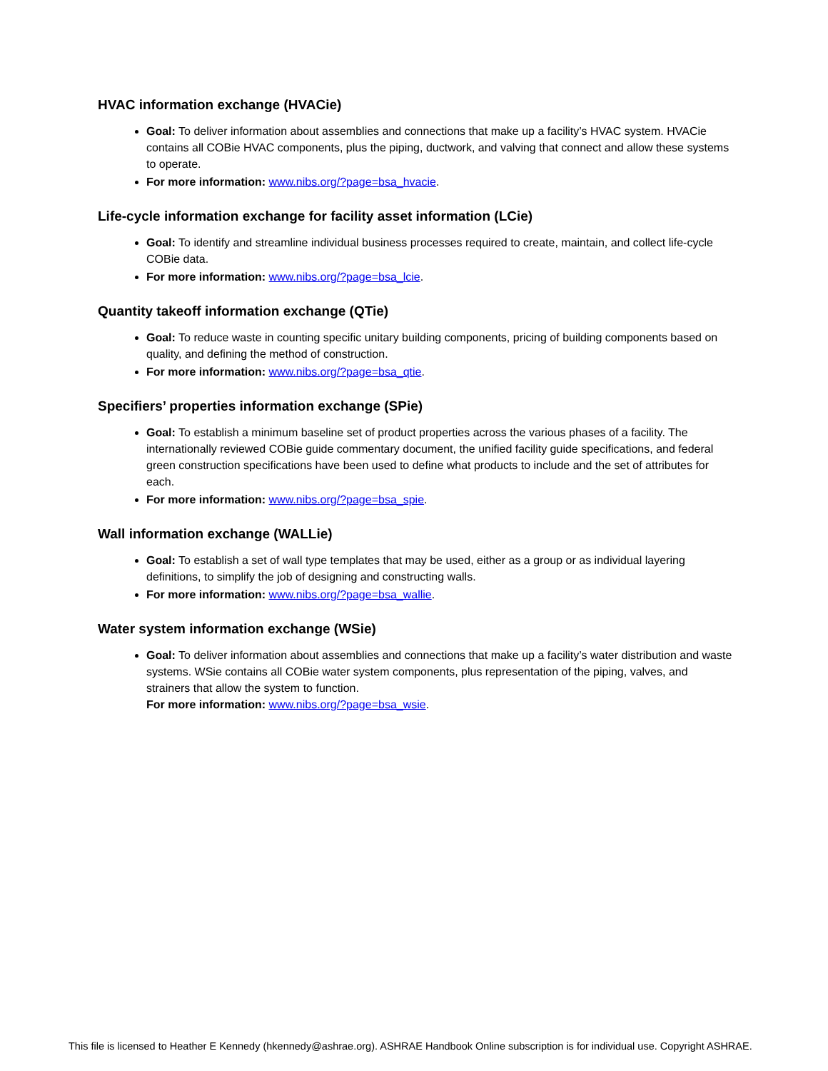HVAC information exchange (HVACie)
Goal: To deliver information about assemblies and connections that make up a facility’s HVAC system. HVACie contains all COBie HVAC components, plus the piping, ductwork, and valving that connect and allow these systems to operate.
For more information: www.nibs.org/?page=bsa_hvacie.
Life-cycle information exchange for facility asset information (LCie)
Goal: To identify and streamline individual business processes required to create, maintain, and collect life-cycle COBie data.
For more information: www.nibs.org/?page=bsa_lcie.
Quantity takeoff information exchange (QTie)
Goal: To reduce waste in counting specific unitary building components, pricing of building components based on quality, and defining the method of construction.
For more information: www.nibs.org/?page=bsa_qtie.
Specifiers’ properties information exchange (SPie)
Goal: To establish a minimum baseline set of product properties across the various phases of a facility. The internationally reviewed COBie guide commentary document, the unified facility guide specifications, and federal green construction specifications have been used to define what products to include and the set of attributes for each.
For more information: www.nibs.org/?page=bsa_spie.
Wall information exchange (WALLie)
Goal: To establish a set of wall type templates that may be used, either as a group or as individual layering definitions, to simplify the job of designing and constructing walls.
For more information: www.nibs.org/?page=bsa_wallie.
Water system information exchange (WSie)
Goal: To deliver information about assemblies and connections that make up a facility’s water distribution and waste systems. WSie contains all COBie water system components, plus representation of the piping, valves, and strainers that allow the system to function.
For more information: www.nibs.org/?page=bsa_wsie.
This file is licensed to Heather E Kennedy (hkennedy@ashrae.org). ASHRAE Handbook Online subscription is for individual use. Copyright ASHRAE.